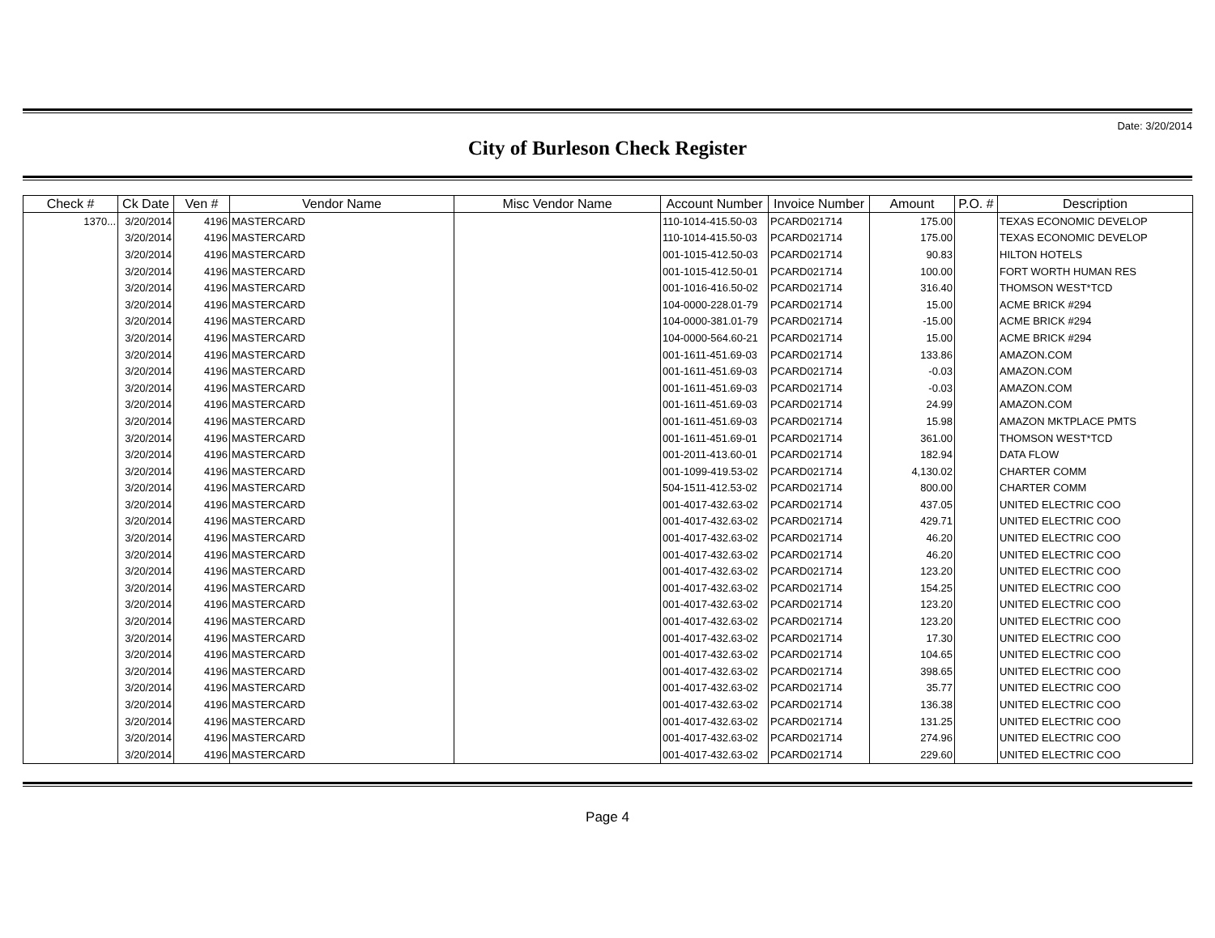Date: 3/20/2014
City of Burleson Check Register
| Check # | Ck Date | Ven # | Vendor Name | Misc Vendor Name | Account Number | Invoice Number | Amount | P.O. # | Description |
| --- | --- | --- | --- | --- | --- | --- | --- | --- | --- |
| 1370... | 3/20/2014 | 4196 | MASTERCARD | | 110-1014-415.50-03 | PCARD021714 | 175.00 | | TEXAS ECONOMIC DEVELOP |
| | 3/20/2014 | 4196 | MASTERCARD | | 110-1014-415.50-03 | PCARD021714 | 175.00 | | TEXAS ECONOMIC DEVELOP |
| | 3/20/2014 | 4196 | MASTERCARD | | 001-1015-412.50-03 | PCARD021714 | 90.83 | | HILTON HOTELS |
| | 3/20/2014 | 4196 | MASTERCARD | | 001-1015-412.50-01 | PCARD021714 | 100.00 | | FORT WORTH HUMAN RES |
| | 3/20/2014 | 4196 | MASTERCARD | | 001-1016-416.50-02 | PCARD021714 | 316.40 | | THOMSON WEST*TCD |
| | 3/20/2014 | 4196 | MASTERCARD | | 104-0000-228.01-79 | PCARD021714 | 15.00 | | ACME BRICK #294 |
| | 3/20/2014 | 4196 | MASTERCARD | | 104-0000-381.01-79 | PCARD021714 | -15.00 | | ACME BRICK #294 |
| | 3/20/2014 | 4196 | MASTERCARD | | 104-0000-564.60-21 | PCARD021714 | 15.00 | | ACME BRICK #294 |
| | 3/20/2014 | 4196 | MASTERCARD | | 001-1611-451.69-03 | PCARD021714 | 133.86 | | AMAZON.COM |
| | 3/20/2014 | 4196 | MASTERCARD | | 001-1611-451.69-03 | PCARD021714 | -0.03 | | AMAZON.COM |
| | 3/20/2014 | 4196 | MASTERCARD | | 001-1611-451.69-03 | PCARD021714 | -0.03 | | AMAZON.COM |
| | 3/20/2014 | 4196 | MASTERCARD | | 001-1611-451.69-03 | PCARD021714 | 24.99 | | AMAZON.COM |
| | 3/20/2014 | 4196 | MASTERCARD | | 001-1611-451.69-03 | PCARD021714 | 15.98 | | AMAZON MKTPLACE PMTS |
| | 3/20/2014 | 4196 | MASTERCARD | | 001-1611-451.69-01 | PCARD021714 | 361.00 | | THOMSON WEST*TCD |
| | 3/20/2014 | 4196 | MASTERCARD | | 001-2011-413.60-01 | PCARD021714 | 182.94 | | DATA FLOW |
| | 3/20/2014 | 4196 | MASTERCARD | | 001-1099-419.53-02 | PCARD021714 | 4,130.02 | | CHARTER COMM |
| | 3/20/2014 | 4196 | MASTERCARD | | 504-1511-412.53-02 | PCARD021714 | 800.00 | | CHARTER COMM |
| | 3/20/2014 | 4196 | MASTERCARD | | 001-4017-432.63-02 | PCARD021714 | 437.05 | | UNITED ELECTRIC COO |
| | 3/20/2014 | 4196 | MASTERCARD | | 001-4017-432.63-02 | PCARD021714 | 429.71 | | UNITED ELECTRIC COO |
| | 3/20/2014 | 4196 | MASTERCARD | | 001-4017-432.63-02 | PCARD021714 | 46.20 | | UNITED ELECTRIC COO |
| | 3/20/2014 | 4196 | MASTERCARD | | 001-4017-432.63-02 | PCARD021714 | 46.20 | | UNITED ELECTRIC COO |
| | 3/20/2014 | 4196 | MASTERCARD | | 001-4017-432.63-02 | PCARD021714 | 123.20 | | UNITED ELECTRIC COO |
| | 3/20/2014 | 4196 | MASTERCARD | | 001-4017-432.63-02 | PCARD021714 | 154.25 | | UNITED ELECTRIC COO |
| | 3/20/2014 | 4196 | MASTERCARD | | 001-4017-432.63-02 | PCARD021714 | 123.20 | | UNITED ELECTRIC COO |
| | 3/20/2014 | 4196 | MASTERCARD | | 001-4017-432.63-02 | PCARD021714 | 123.20 | | UNITED ELECTRIC COO |
| | 3/20/2014 | 4196 | MASTERCARD | | 001-4017-432.63-02 | PCARD021714 | 17.30 | | UNITED ELECTRIC COO |
| | 3/20/2014 | 4196 | MASTERCARD | | 001-4017-432.63-02 | PCARD021714 | 104.65 | | UNITED ELECTRIC COO |
| | 3/20/2014 | 4196 | MASTERCARD | | 001-4017-432.63-02 | PCARD021714 | 398.65 | | UNITED ELECTRIC COO |
| | 3/20/2014 | 4196 | MASTERCARD | | 001-4017-432.63-02 | PCARD021714 | 35.77 | | UNITED ELECTRIC COO |
| | 3/20/2014 | 4196 | MASTERCARD | | 001-4017-432.63-02 | PCARD021714 | 136.38 | | UNITED ELECTRIC COO |
| | 3/20/2014 | 4196 | MASTERCARD | | 001-4017-432.63-02 | PCARD021714 | 131.25 | | UNITED ELECTRIC COO |
| | 3/20/2014 | 4196 | MASTERCARD | | 001-4017-432.63-02 | PCARD021714 | 274.96 | | UNITED ELECTRIC COO |
| | 3/20/2014 | 4196 | MASTERCARD | | 001-4017-432.63-02 | PCARD021714 | 229.60 | | UNITED ELECTRIC COO |
Page 4